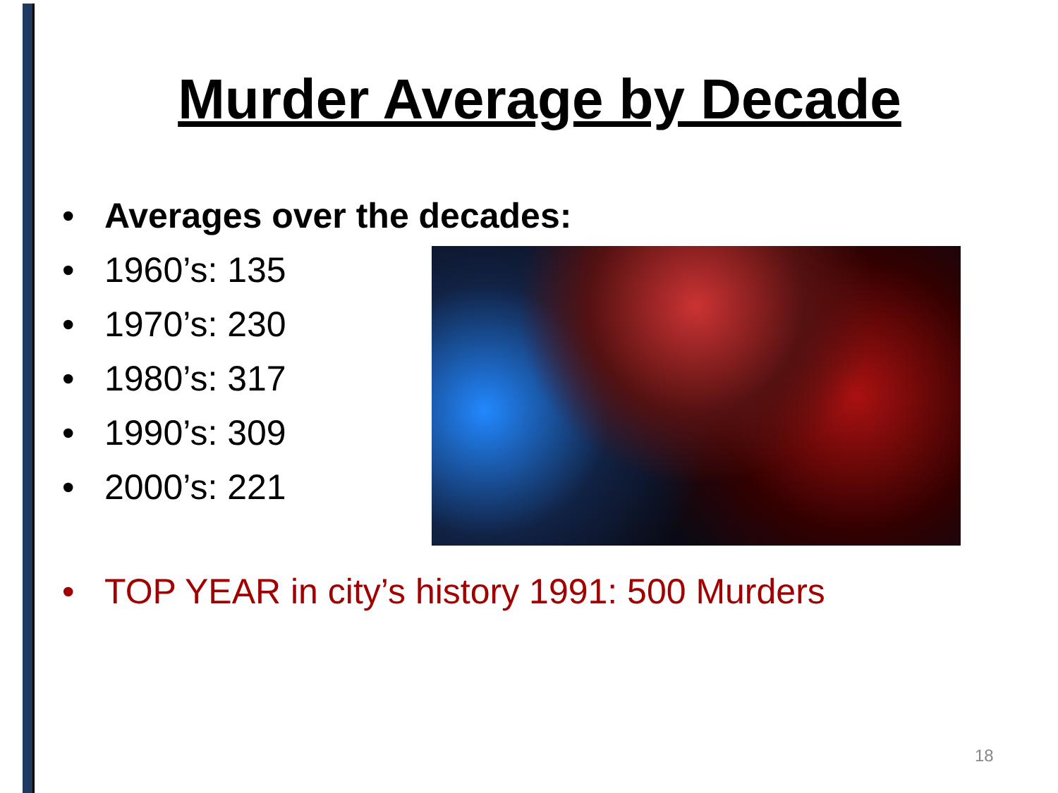Murder Average by Decade
• Averages over the decades:
• 1960’s: 135
• 1970’s: 230
• 1980’s: 317
• 1990’s: 309
• 2000’s: 221
• TOP YEAR in city’s history 1991: 500 Murders
18